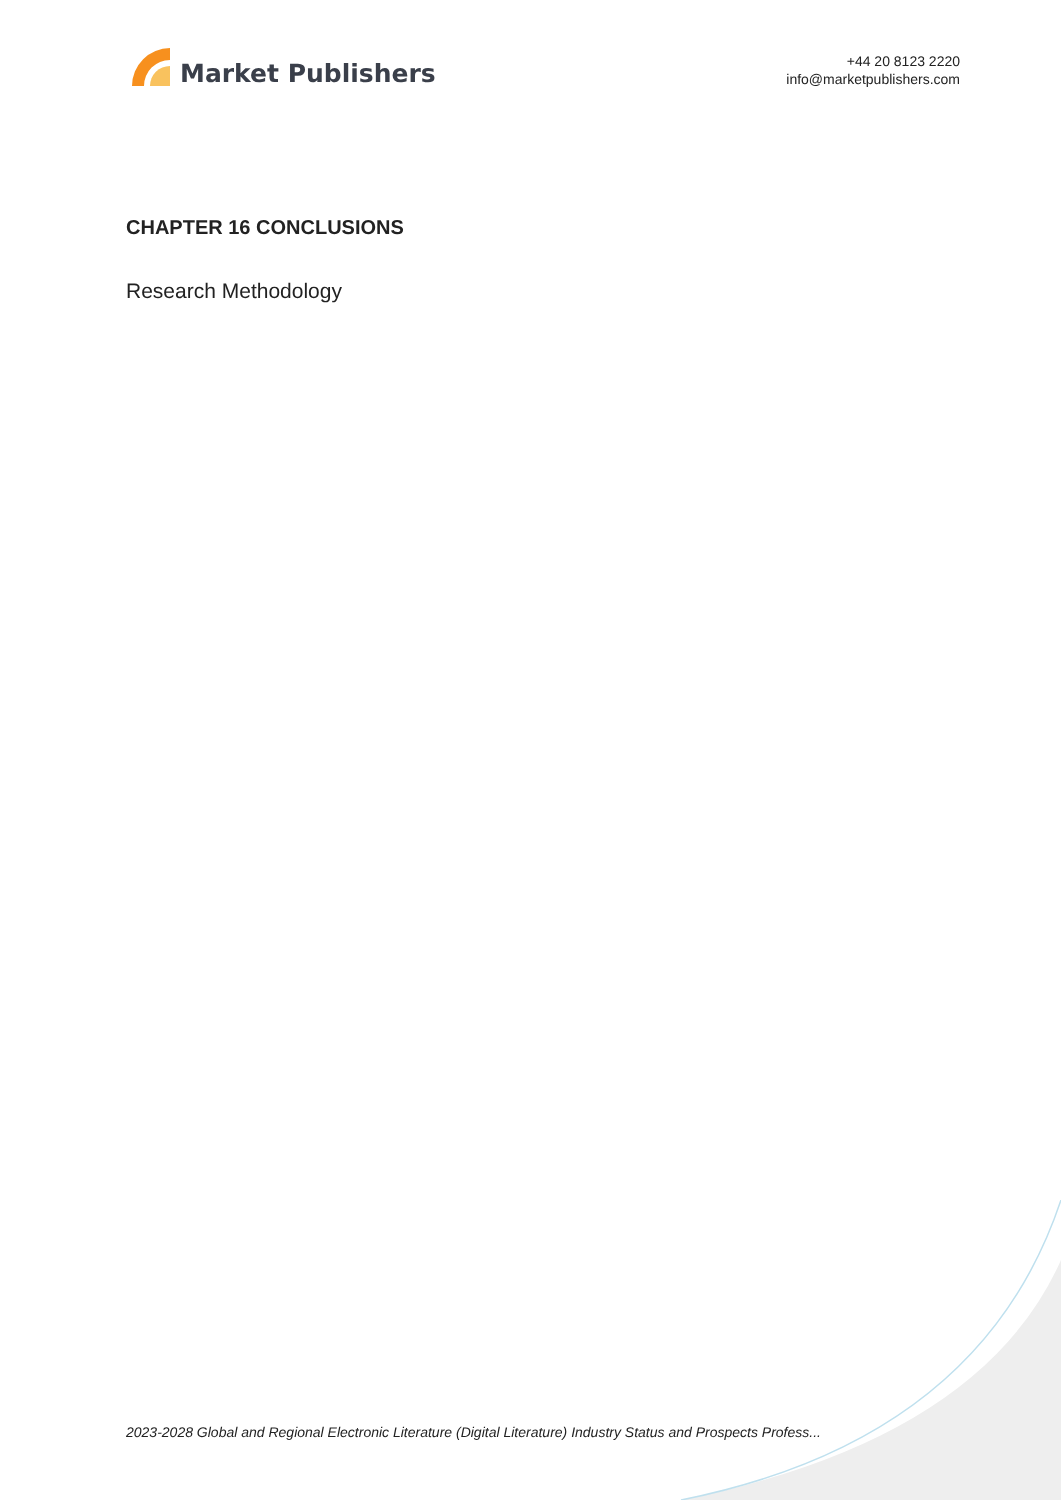Market Publishers
+44 20 8123 2220
info@marketpublishers.com
CHAPTER 16 CONCLUSIONS
Research Methodology
2023-2028 Global and Regional Electronic Literature (Digital Literature) Industry Status and Prospects Profess...